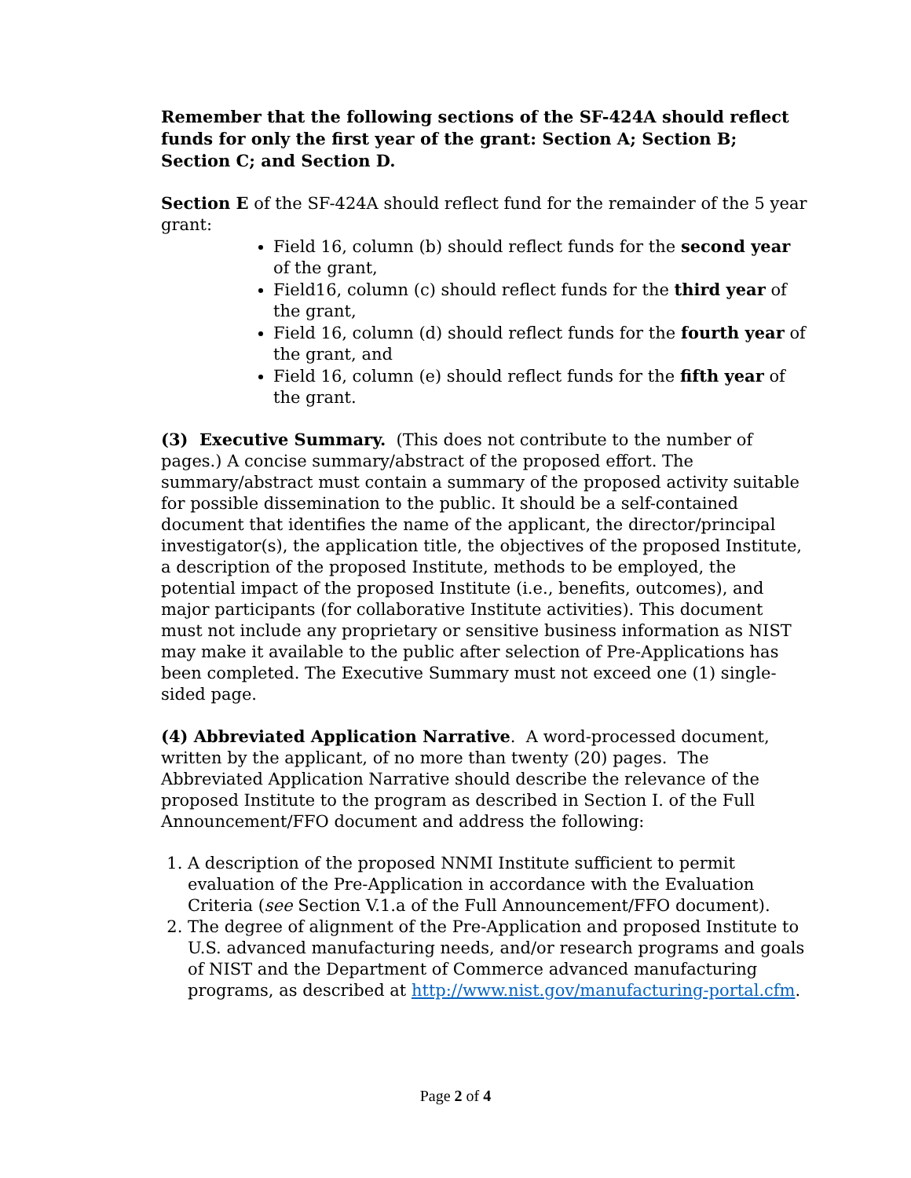Remember that the following sections of the SF-424A should reflect funds for only the first year of the grant: Section A; Section B; Section C; and Section D.
Section E of the SF-424A should reflect fund for the remainder of the 5 year grant:
Field 16, column (b) should reflect funds for the second year of the grant,
Field16, column (c) should reflect funds for the third year of the grant,
Field 16, column (d) should reflect funds for the fourth year of the grant, and
Field 16, column (e) should reflect funds for the fifth year of the grant.
(3) Executive Summary. (This does not contribute to the number of pages.) A concise summary/abstract of the proposed effort. The summary/abstract must contain a summary of the proposed activity suitable for possible dissemination to the public. It should be a self-contained document that identifies the name of the applicant, the director/principal investigator(s), the application title, the objectives of the proposed Institute, a description of the proposed Institute, methods to be employed, the potential impact of the proposed Institute (i.e., benefits, outcomes), and major participants (for collaborative Institute activities). This document must not include any proprietary or sensitive business information as NIST may make it available to the public after selection of Pre-Applications has been completed. The Executive Summary must not exceed one (1) single-sided page.
(4) Abbreviated Application Narrative. A word-processed document, written by the applicant, of no more than twenty (20) pages. The Abbreviated Application Narrative should describe the relevance of the proposed Institute to the program as described in Section I. of the Full Announcement/FFO document and address the following:
1. A description of the proposed NNMI Institute sufficient to permit evaluation of the Pre-Application in accordance with the Evaluation Criteria (see Section V.1.a of the Full Announcement/FFO document).
2. The degree of alignment of the Pre-Application and proposed Institute to U.S. advanced manufacturing needs, and/or research programs and goals of NIST and the Department of Commerce advanced manufacturing programs, as described at http://www.nist.gov/manufacturing-portal.cfm.
Page 2 of 4